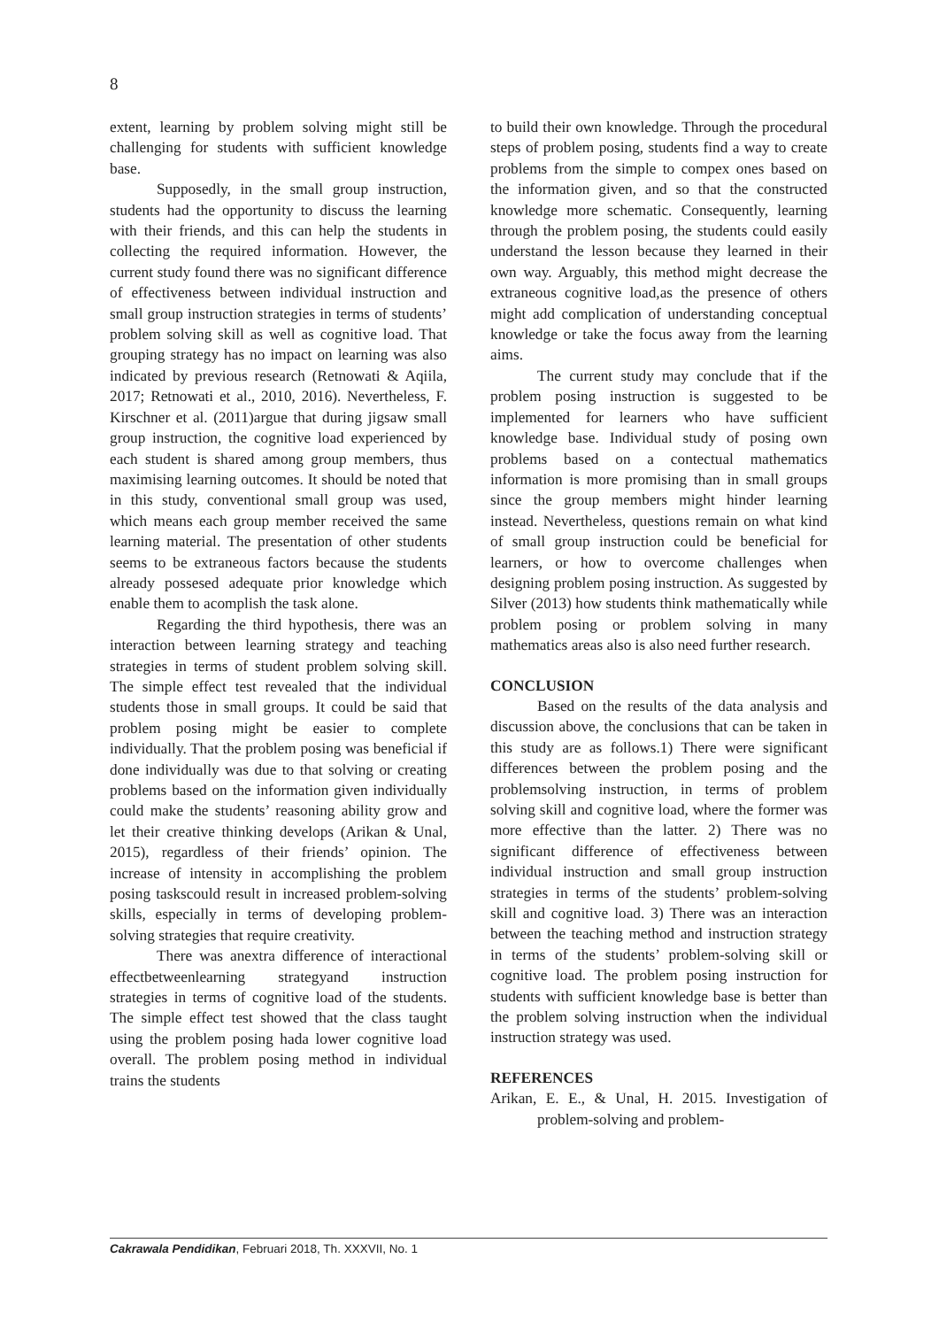8
extent, learning by problem solving might still be challenging for students with sufficient knowledge base.
Supposedly, in the small group instruction, students had the opportunity to discuss the learning with their friends, and this can help the students in collecting the required information. However, the current study found there was no significant difference of effectiveness between individual instruction and small group instruction strategies in terms of students’ problem solving skill as well as cognitive load. That grouping strategy has no impact on learning was also indicated by previous research (Retnowati & Aqiila, 2017; Retnowati et al., 2010, 2016). Nevertheless, F. Kirschner et al. (2011)argue that during jigsaw small group instruction, the cognitive load experienced by each student is shared among group members, thus maximising learning outcomes. It should be noted that in this study, conventional small group was used, which means each group member received the same learning material. The presentation of other students seems to be extraneous factors because the students already possesed adequate prior knowledge which enable them to acomplish the task alone.
Regarding the third hypothesis, there was an interaction between learning strategy and teaching strategies in terms of student problem solving skill. The simple effect test revealed that the individual students those in small groups. It could be said that problem posing might be easier to complete individually. That the problem posing was beneficial if done individually was due to that solving or creating problems based on the information given individually could make the students’ reasoning ability grow and let their creative thinking develops (Arikan & Unal, 2015), regardless of their friends’ opinion. The increase of intensity in accomplishing the problem posing taskscould result in increased problem-solving skills, especially in terms of developing problem-solving strategies that require creativity.
There was anextra difference of interactional effectbetweenlearning strategyand instruction strategies in terms of cognitive load of the students. The simple effect test showed that the class taught using the problem posing hada lower cognitive load overall. The problem posing method in individual trains the students
to build their own knowledge. Through the procedural steps of problem posing, students find a way to create problems from the simple to compex ones based on the information given, and so that the constructed knowledge more schematic. Consequently, learning through the problem posing, the students could easily understand the lesson because they learned in their own way. Arguably, this method might decrease the extraneous cognitive load,as the presence of others might add complication of understanding conceptual knowledge or take the focus away from the learning aims.
The current study may conclude that if the problem posing instruction is suggested to be implemented for learners who have sufficient knowledge base. Individual study of posing own problems based on a contectual mathematics information is more promising than in small groups since the group members might hinder learning instead. Nevertheless, questions remain on what kind of small group instruction could be beneficial for learners, or how to overcome challenges when designing problem posing instruction. As suggested by Silver (2013) how students think mathematically while problem posing or problem solving in many mathematics areas also is also need further research.
CONCLUSION
Based on the results of the data analysis and discussion above, the conclusions that can be taken in this study are as follows.1) There were significant differences between the problem posing and the problemsolving instruction, in terms of problem solving skill and cognitive load, where the former was more effective than the latter. 2) There was no significant difference of effectiveness between individual instruction and small group instruction strategies in terms of the students’ problem-solving skill and cognitive load. 3) There was an interaction between the teaching method and instruction strategy in terms of the students’ problem-solving skill or cognitive load. The problem posing instruction for students with sufficient knowledge base is better than the problem solving instruction when the individual instruction strategy was used.
REFERENCES
Arikan, E. E., & Unal, H. 2015. Investigation of problem-solving and problem-
Cakrawala Pendidikan, Februari 2018, Th. XXXVII, No. 1